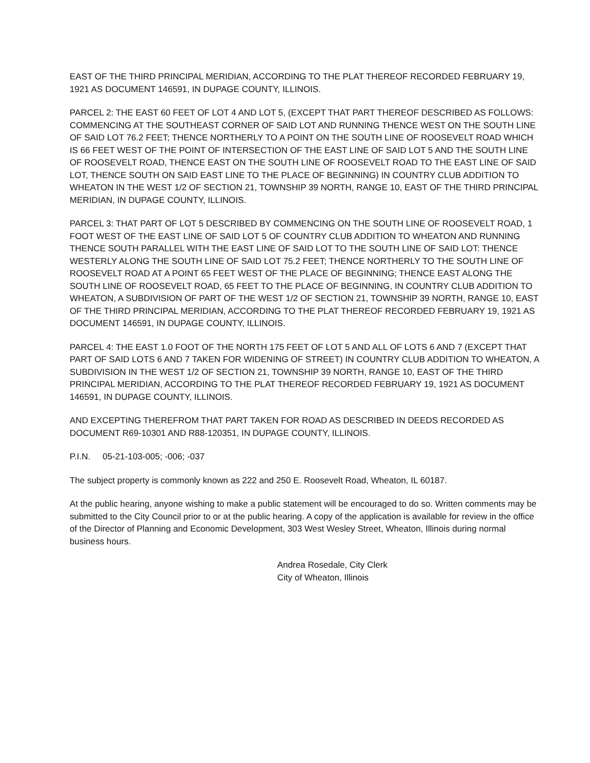EAST OF THE THIRD PRINCIPAL MERIDIAN, ACCORDING TO THE PLAT THEREOF RECORDED FEBRUARY 19, 1921 AS DOCUMENT 146591, IN DUPAGE COUNTY, ILLINOIS.
PARCEL 2: THE EAST 60 FEET OF LOT 4 AND LOT 5, (EXCEPT THAT PART THEREOF DESCRIBED AS FOLLOWS: COMMENCING AT THE SOUTHEAST CORNER OF SAID LOT AND RUNNING THENCE WEST ON THE SOUTH LINE OF SAID LOT 76.2 FEET; THENCE NORTHERLY TO A POINT ON THE SOUTH LINE OF ROOSEVELT ROAD WHICH IS 66 FEET WEST OF THE POINT OF INTERSECTION OF THE EAST LINE OF SAID LOT 5 AND THE SOUTH LINE OF ROOSEVELT ROAD, THENCE EAST ON THE SOUTH LINE OF ROOSEVELT ROAD TO THE EAST LINE OF SAID LOT, THENCE SOUTH ON SAID EAST LINE TO THE PLACE OF BEGINNING) IN COUNTRY CLUB ADDITION TO WHEATON IN THE WEST 1/2 OF SECTION 21, TOWNSHIP 39 NORTH, RANGE 10, EAST OF THE THIRD PRINCIPAL MERIDIAN, IN DUPAGE COUNTY, ILLINOIS.
PARCEL 3: THAT PART OF LOT 5 DESCRIBED BY COMMENCING ON THE SOUTH LINE OF ROOSEVELT ROAD, 1 FOOT WEST OF THE EAST LINE OF SAID LOT 5 OF COUNTRY CLUB ADDITION TO WHEATON AND RUNNING THENCE SOUTH PARALLEL WITH THE EAST LINE OF SAID LOT TO THE SOUTH LINE OF SAID LOT: THENCE WESTERLY ALONG THE SOUTH LINE OF SAID LOT 75.2 FEET; THENCE NORTHERLY TO THE SOUTH LINE OF ROOSEVELT ROAD AT A POINT 65 FEET WEST OF THE PLACE OF BEGINNING; THENCE EAST ALONG THE SOUTH LINE OF ROOSEVELT ROAD, 65 FEET TO THE PLACE OF BEGINNING, IN COUNTRY CLUB ADDITION TO WHEATON, A SUBDIVISION OF PART OF THE WEST 1/2 OF SECTION 21, TOWNSHIP 39 NORTH, RANGE 10, EAST OF THE THIRD PRINCIPAL MERIDIAN, ACCORDING TO THE PLAT THEREOF RECORDED FEBRUARY 19, 1921 AS DOCUMENT 146591, IN DUPAGE COUNTY, ILLINOIS.
PARCEL 4: THE EAST 1.0 FOOT OF THE NORTH 175 FEET OF LOT 5 AND ALL OF LOTS 6 AND 7 (EXCEPT THAT PART OF SAID LOTS 6 AND 7 TAKEN FOR WIDENING OF STREET) IN COUNTRY CLUB ADDITION TO WHEATON, A SUBDIVISION IN THE WEST 1/2 OF SECTION 21, TOWNSHIP 39 NORTH, RANGE 10, EAST OF THE THIRD PRINCIPAL MERIDIAN, ACCORDING TO THE PLAT THEREOF RECORDED FEBRUARY 19, 1921 AS DOCUMENT 146591, IN DUPAGE COUNTY, ILLINOIS.
AND EXCEPTING THEREFROM THAT PART TAKEN FOR ROAD AS DESCRIBED IN DEEDS RECORDED AS DOCUMENT R69-10301 AND R88-120351, IN DUPAGE COUNTY, ILLINOIS.
P.I.N. 05-21-103-005; -006; -037
The subject property is commonly known as 222 and 250 E. Roosevelt Road, Wheaton, IL 60187.
At the public hearing, anyone wishing to make a public statement will be encouraged to do so. Written comments may be submitted to the City Council prior to or at the public hearing. A copy of the application is available for review in the office of the Director of Planning and Economic Development, 303 West Wesley Street, Wheaton, Illinois during normal business hours.
Andrea Rosedale, City Clerk
City of Wheaton, Illinois